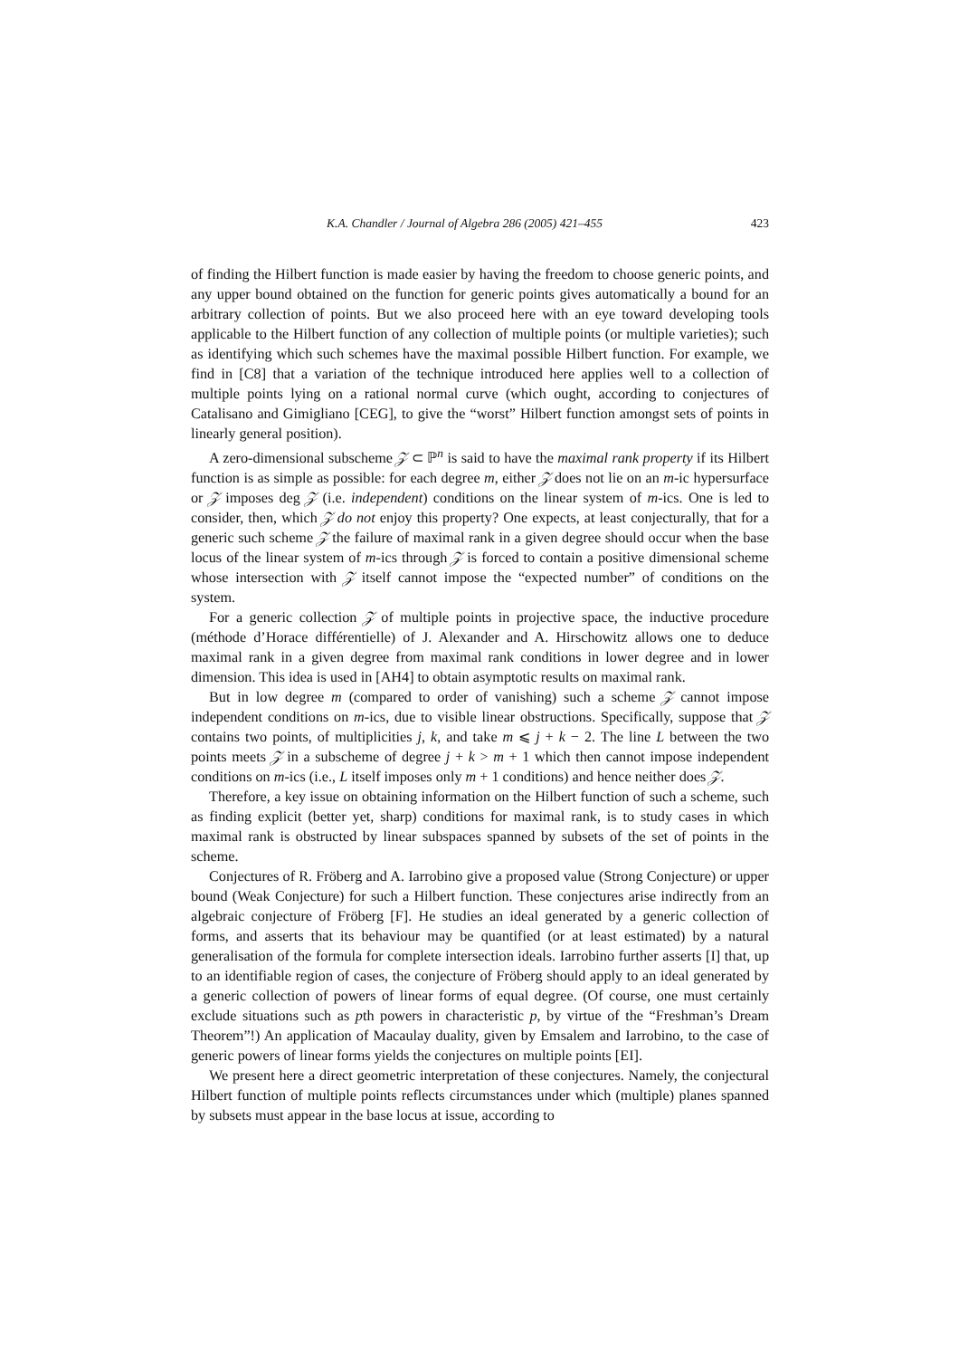K.A. Chandler / Journal of Algebra 286 (2005) 421–455 423
of finding the Hilbert function is made easier by having the freedom to choose generic points, and any upper bound obtained on the function for generic points gives automatically a bound for an arbitrary collection of points. But we also proceed here with an eye toward developing tools applicable to the Hilbert function of any collection of multiple points (or multiple varieties); such as identifying which such schemes have the maximal possible Hilbert function. For example, we find in [C8] that a variation of the technique introduced here applies well to a collection of multiple points lying on a rational normal curve (which ought, according to conjectures of Catalisano and Gimigliano [CEG], to give the “worst” Hilbert function amongst sets of points in linearly general position).
A zero-dimensional subscheme 𝒵 ⊂ ℙ<sup>n</sup> is said to have the maximal rank property if its Hilbert function is as simple as possible: for each degree m, either 𝒵 does not lie on an m-ic hypersurface or 𝒵 imposes deg 𝒵 (i.e. independent) conditions on the linear system of m-ics. One is led to consider, then, which 𝒵 do not enjoy this property? One expects, at least conjecturally, that for a generic such scheme 𝒵 the failure of maximal rank in a given degree should occur when the base locus of the linear system of m-ics through 𝒵 is forced to contain a positive dimensional scheme whose intersection with 𝒵 itself cannot impose the “expected number” of conditions on the system.
For a generic collection 𝒵 of multiple points in projective space, the inductive procedure (méthode d’Horace différentielle) of J. Alexander and A. Hirschowitz allows one to deduce maximal rank in a given degree from maximal rank conditions in lower degree and in lower dimension. This idea is used in [AH4] to obtain asymptotic results on maximal rank.
But in low degree m (compared to order of vanishing) such a scheme 𝒵 cannot impose independent conditions on m-ics, due to visible linear obstructions. Specifically, suppose that 𝒵 contains two points, of multiplicities j, k, and take m ⩽ j + k − 2. The line L between the two points meets 𝒵 in a subscheme of degree j + k > m + 1 which then cannot impose independent conditions on m-ics (i.e., L itself imposes only m + 1 conditions) and hence neither does 𝒵.
Therefore, a key issue on obtaining information on the Hilbert function of such a scheme, such as finding explicit (better yet, sharp) conditions for maximal rank, is to study cases in which maximal rank is obstructed by linear subspaces spanned by subsets of the set of points in the scheme.
Conjectures of R. Fröberg and A. Iarrobino give a proposed value (Strong Conjecture) or upper bound (Weak Conjecture) for such a Hilbert function. These conjectures arise indirectly from an algebraic conjecture of Fröberg [F]. He studies an ideal generated by a generic collection of forms, and asserts that its behaviour may be quantified (or at least estimated) by a natural generalisation of the formula for complete intersection ideals. Iarrobino further asserts [I] that, up to an identifiable region of cases, the conjecture of Fröberg should apply to an ideal generated by a generic collection of powers of linear forms of equal degree. (Of course, one must certainly exclude situations such as pth powers in characteristic p, by virtue of the “Freshman’s Dream Theorem”!) An application of Macaulay duality, given by Emsalem and Iarrobino, to the case of generic powers of linear forms yields the conjectures on multiple points [EI].
We present here a direct geometric interpretation of these conjectures. Namely, the conjectural Hilbert function of multiple points reflects circumstances under which (multiple) planes spanned by subsets must appear in the base locus at issue, according to